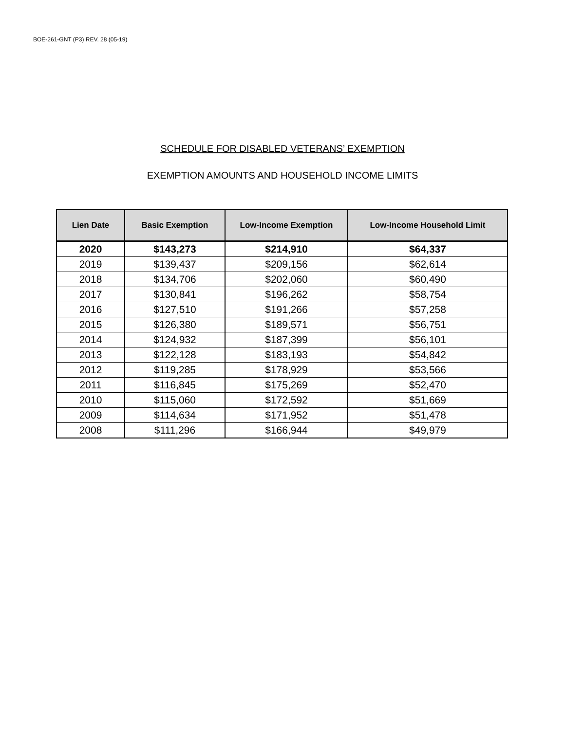BOE-261-GNT (P3) REV. 28 (05-19)
SCHEDULE FOR DISABLED VETERANS’ EXEMPTION
EXEMPTION AMOUNTS AND HOUSEHOLD INCOME LIMITS
| Lien Date | Basic Exemption | Low-Income Exemption | Low-Income Household Limit |
| --- | --- | --- | --- |
| 2020 | $143,273 | $214,910 | $64,337 |
| 2019 | $139,437 | $209,156 | $62,614 |
| 2018 | $134,706 | $202,060 | $60,490 |
| 2017 | $130,841 | $196,262 | $58,754 |
| 2016 | $127,510 | $191,266 | $57,258 |
| 2015 | $126,380 | $189,571 | $56,751 |
| 2014 | $124,932 | $187,399 | $56,101 |
| 2013 | $122,128 | $183,193 | $54,842 |
| 2012 | $119,285 | $178,929 | $53,566 |
| 2011 | $116,845 | $175,269 | $52,470 |
| 2010 | $115,060 | $172,592 | $51,669 |
| 2009 | $114,634 | $171,952 | $51,478 |
| 2008 | $111,296 | $166,944 | $49,979 |